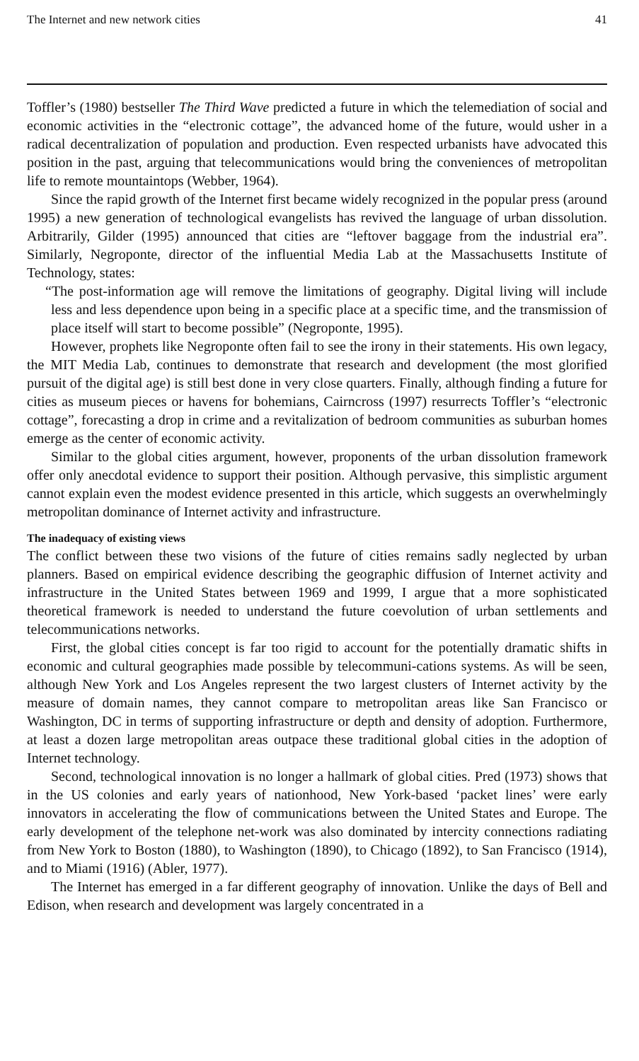The Internet and new network cities 41
Toffler’s (1980) bestseller The Third Wave predicted a future in which the telemediation of social and economic activities in the “electronic cottage”, the advanced home of the future, would usher in a radical decentralization of population and production. Even respected urbanists have advocated this position in the past, arguing that telecommunications would bring the conveniences of metropolitan life to remote mountaintops (Webber, 1964).
Since the rapid growth of the Internet first became widely recognized in the popular press (around 1995) a new generation of technological evangelists has revived the language of urban dissolution. Arbitrarily, Gilder (1995) announced that cities are “leftover baggage from the industrial era”. Similarly, Negroponte, director of the influential Media Lab at the Massachusetts Institute of Technology, states:
“The post-information age will remove the limitations of geography. Digital living will include less and less dependence upon being in a specific place at a specific time, and the transmission of place itself will start to become possible” (Negroponte, 1995).
However, prophets like Negroponte often fail to see the irony in their statements. His own legacy, the MIT Media Lab, continues to demonstrate that research and development (the most glorified pursuit of the digital age) is still best done in very close quarters. Finally, although finding a future for cities as museum pieces or havens for bohemians, Cairncross (1997) resurrects Toffler’s “electronic cottage”, forecasting a drop in crime and a revitalization of bedroom communities as suburban homes emerge as the center of economic activity.
Similar to the global cities argument, however, proponents of the urban dissolution framework offer only anecdotal evidence to support their position. Although pervasive, this simplistic argument cannot explain even the modest evidence presented in this article, which suggests an overwhelmingly metropolitan dominance of Internet activity and infrastructure.
The inadequacy of existing views
The conflict between these two visions of the future of cities remains sadly neglected by urban planners. Based on empirical evidence describing the geographic diffusion of Internet activity and infrastructure in the United States between 1969 and 1999, I argue that a more sophisticated theoretical framework is needed to understand the future coevolution of urban settlements and telecommunications networks.
First, the global cities concept is far too rigid to account for the potentially dramatic shifts in economic and cultural geographies made possible by telecommuni-cations systems. As will be seen, although New York and Los Angeles represent the two largest clusters of Internet activity by the measure of domain names, they cannot compare to metropolitan areas like San Francisco or Washington, DC in terms of supporting infrastructure or depth and density of adoption. Furthermore, at least a dozen large metropolitan areas outpace these traditional global cities in the adoption of Internet technology.
Second, technological innovation is no longer a hallmark of global cities. Pred (1973) shows that in the US colonies and early years of nationhood, New York-based ‘packet lines’ were early innovators in accelerating the flow of communications between the United States and Europe. The early development of the telephone net-work was also dominated by intercity connections radiating from New York to Boston (1880), to Washington (1890), to Chicago (1892), to San Francisco (1914), and to Miami (1916) (Abler, 1977).
The Internet has emerged in a far different geography of innovation. Unlike the days of Bell and Edison, when research and development was largely concentrated in a